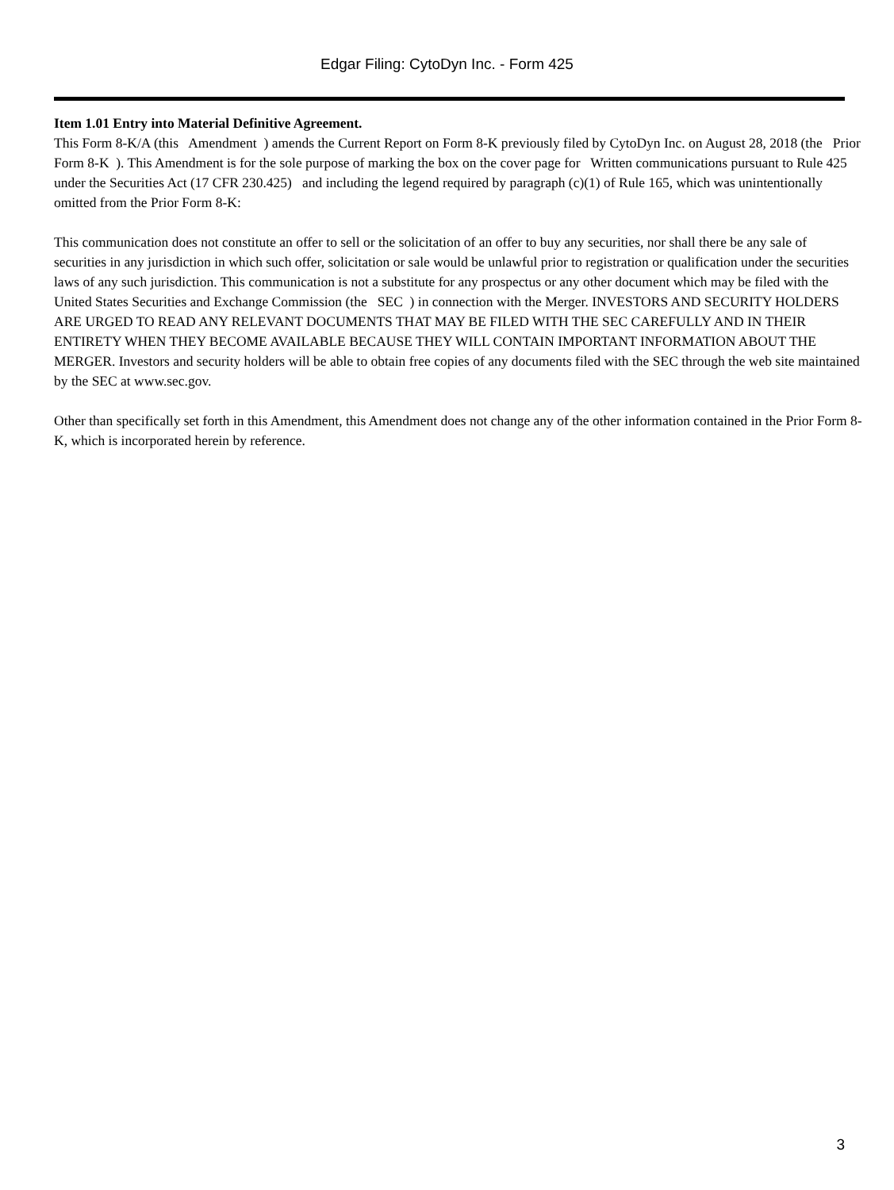Edgar Filing: CytoDyn Inc. - Form 425
Item 1.01 Entry into Material Definitive Agreement.
This Form 8-K/A (this Amendment ) amends the Current Report on Form 8-K previously filed by CytoDyn Inc. on August 28, 2018 (the Prior Form 8-K ). This Amendment is for the sole purpose of marking the box on the cover page for Written communications pursuant to Rule 425 under the Securities Act (17 CFR 230.425) and including the legend required by paragraph (c)(1) of Rule 165, which was unintentionally omitted from the Prior Form 8-K:
This communication does not constitute an offer to sell or the solicitation of an offer to buy any securities, nor shall there be any sale of securities in any jurisdiction in which such offer, solicitation or sale would be unlawful prior to registration or qualification under the securities laws of any such jurisdiction. This communication is not a substitute for any prospectus or any other document which may be filed with the United States Securities and Exchange Commission (the SEC ) in connection with the Merger. INVESTORS AND SECURITY HOLDERS ARE URGED TO READ ANY RELEVANT DOCUMENTS THAT MAY BE FILED WITH THE SEC CAREFULLY AND IN THEIR ENTIRETY WHEN THEY BECOME AVAILABLE BECAUSE THEY WILL CONTAIN IMPORTANT INFORMATION ABOUT THE MERGER. Investors and security holders will be able to obtain free copies of any documents filed with the SEC through the web site maintained by the SEC at www.sec.gov.
Other than specifically set forth in this Amendment, this Amendment does not change any of the other information contained in the Prior Form 8-K, which is incorporated herein by reference.
3